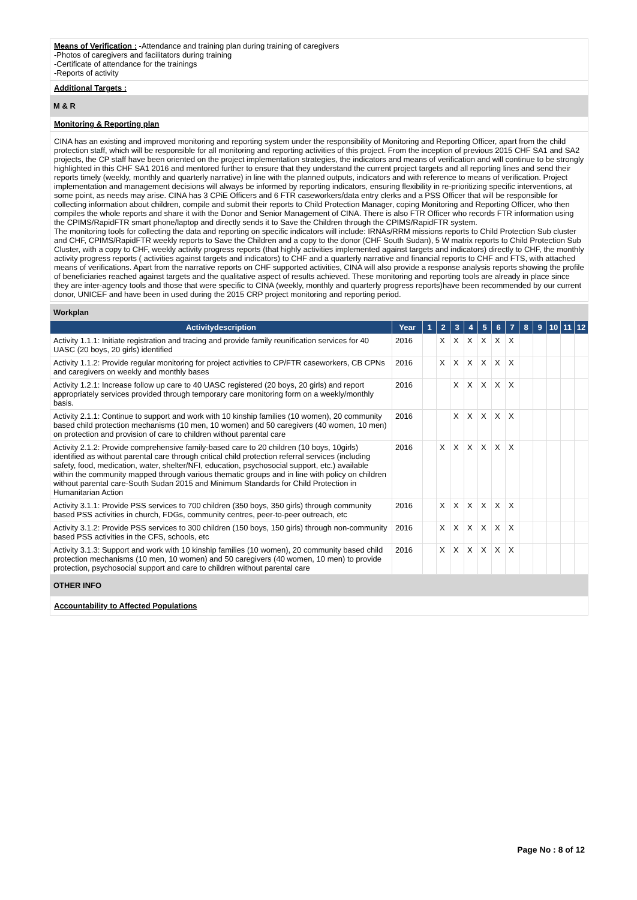Means of Verification : -Attendance and training plan during training of caregivers
-Photos of caregivers and facilitators during training
-Certificate of attendance for the trainings
-Reports of activity
Additional Targets :
M & R
Monitoring & Reporting plan
CINA has an existing and improved monitoring and reporting system under the responsibility of Monitoring and Reporting Officer, apart from the child protection staff, which will be responsible for all monitoring and reporting activities of this project. From the inception of previous 2015 CHF SA1 and SA2 projects, the CP staff have been oriented on the project implementation strategies, the indicators and means of verification and will continue to be strongly highlighted in this CHF SA1 2016 and mentored further to ensure that they understand the current project targets and all reporting lines and send their reports timely (weekly, monthly and quarterly narrative) in line with the planned outputs, indicators and with reference to means of verification. Project implementation and management decisions will always be informed by reporting indicators, ensuring flexibility in re-prioritizing specific interventions, at some point, as needs may arise. CINA has 3 CPiE Officers and 6 FTR caseworkers/data entry clerks and a PSS Officer that will be responsible for collecting information about children, compile and submit their reports to Child Protection Manager, coping Monitoring and Reporting Officer, who then compiles the whole reports and share it with the Donor and Senior Management of CINA. There is also FTR Officer who records FTR information using the CPIMS/RapidFTR smart phone/laptop and directly sends it to Save the Children through the CPIMS/RapidFTR system.
The monitoring tools for collecting the data and reporting on specific indicators will include: IRNAs/RRM missions reports to Child Protection Sub cluster and CHF, CPIMS/RapidFTR weekly reports to Save the Children and a copy to the donor (CHF South Sudan), 5 W matrix reports to Child Protection Sub Cluster, with a copy to CHF, weekly activity progress reports (that highly activities implemented against targets and indicators) directly to CHF, the monthly activity progress reports ( activities against targets and indicators) to CHF and a quarterly narrative and financial reports to CHF and FTS, with attached means of verifications. Apart from the narrative reports on CHF supported activities, CINA will also provide a response analysis reports showing the profile of beneficiaries reached against targets and the qualitative aspect of results achieved. These monitoring and reporting tools are already in place since they are inter-agency tools and those that were specific to CINA (weekly, monthly and quarterly progress reports)have been recommended by our current donor, UNICEF and have been in used during the 2015 CRP project monitoring and reporting period.
Workplan
| Activitydescription | Year | 1 | 2 | 3 | 4 | 5 | 6 | 7 | 8 | 9 | 10 | 11 | 12 |
| --- | --- | --- | --- | --- | --- | --- | --- | --- | --- | --- | --- | --- | --- |
| Activity 1.1.1: Initiate registration and tracing and provide family reunification services for 40 UASC (20 boys, 20 girls) identified | 2016 | | X | X | X | X | X | X | | | | | |
| Activity 1.1.2: Provide regular monitoring for project activities to CP/FTR caseworkers, CB CPNs and caregivers on weekly and monthly bases | 2016 | | X | X | X | X | X | X | | | | | |
| Activity 1.2.1: Increase follow up care to 40 UASC registered (20 boys, 20 girls) and report appropriately services provided through temporary care monitoring form on a weekly/monthly basis. | 2016 | | | X | X | X | X | X | | | | | |
| Activity 2.1.1: Continue to support and work with 10 kinship families (10 women), 20 community based child protection mechanisms (10 men, 10 women) and 50 caregivers (40 women, 10 men) on protection and provision of care to children without parental care | 2016 | | | X | X | X | X | X | | | | | |
| Activity 2.1.2: Provide comprehensive family-based care to 20 children (10 boys, 10girls) identified as without parental care through critical child protection referral services (including safety, food, medication, water, shelter/NFI, education, psychosocial support, etc.) available within the community mapped through various thematic groups and in line with policy on children without parental care-South Sudan 2015 and Minimum Standards for Child Protection in Humanitarian Action | 2016 | | X | X | X | X | X | X | | | | | |
| Activity 3.1.1: Provide PSS services to 700 children (350 boys, 350 girls) through community based PSS activities in church, FDGs, community centres, peer-to-peer outreach, etc | 2016 | | X | X | X | X | X | X | | | | | |
| Activity 3.1.2: Provide PSS services to 300 children (150 boys, 150 girls) through non-community based PSS activities in the CFS, schools, etc | 2016 | | X | X | X | X | X | X | | | | | |
| Activity 3.1.3: Support and work with 10 kinship families (10 women), 20 community based child protection mechanisms (10 men, 10 women) and 50 caregivers (40 women, 10 men) to provide protection, psychosocial support and care to children without parental care | 2016 | | X | X | X | X | X | X | | | | | |
OTHER INFO
Accountability to Affected Populations
Page No : 8 of 12